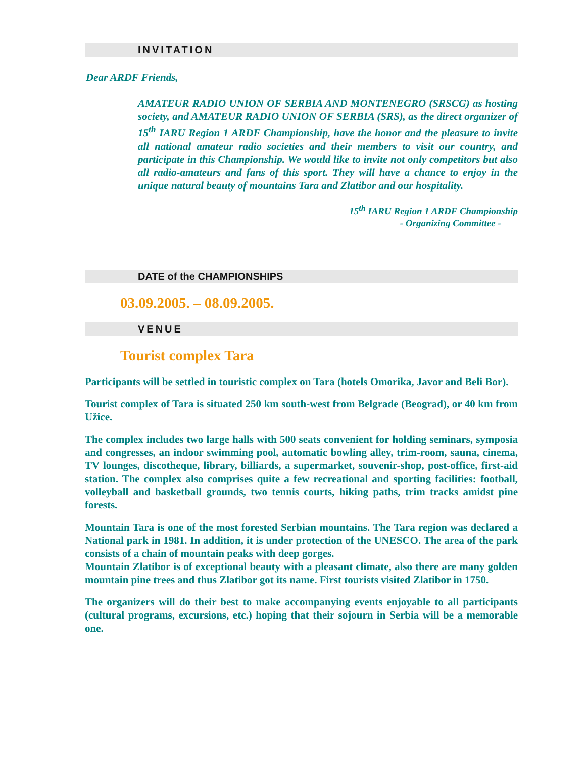INVITATION
Dear ARDF Friends,
AMATEUR RADIO UNION OF SERBIA AND MONTENEGRO (SRSCG) as hosting society, and AMATEUR RADIO UNION OF SERBIA (SRS), as the direct organizer of 15<sup>th</sup> IARU Region 1 ARDF Championship, have the honor and the pleasure to invite all national amateur radio societies and their members to visit our country, and participate in this Championship. We would like to invite not only competitors but also all radio-amateurs and fans of this sport. They will have a chance to enjoy in the unique natural beauty of mountains Tara and Zlatibor and our hospitality.
15<sup>th</sup> IARU Region 1 ARDF Championship
- Organizing Committee -
DATE of the CHAMPIONSHIPS
03.09.2005. – 08.09.2005.
VENUE
Tourist complex Tara
Participants will be settled in touristic complex on Tara (hotels Omorika, Javor and Beli Bor).
Tourist complex of Tara is situated 250 km south-west from Belgrade (Beograd), or 40 km from Užice.
The complex includes two large halls with 500 seats convenient for holding seminars, symposia and congresses, an indoor swimming pool, automatic bowling alley, trim-room, sauna, cinema, TV lounges, discotheque, library, billiards, a supermarket, souvenir-shop, post-office, first-aid station. The complex also comprises quite a few recreational and sporting facilities: football, volleyball and basketball grounds, two tennis courts, hiking paths, trim tracks amidst pine forests.
Mountain Tara is one of the most forested Serbian mountains. The Tara region was declared a National park in 1981. In addition, it is under protection of the UNESCO. The area of the park consists of a chain of mountain peaks with deep gorges.
Mountain Zlatibor is of exceptional beauty with a pleasant climate, also there are many golden mountain pine trees and thus Zlatibor got its name. First tourists visited Zlatibor in 1750.
The organizers will do their best to make accompanying events enjoyable to all participants (cultural programs, excursions, etc.) hoping that their sojourn in Serbia will be a memorable one.